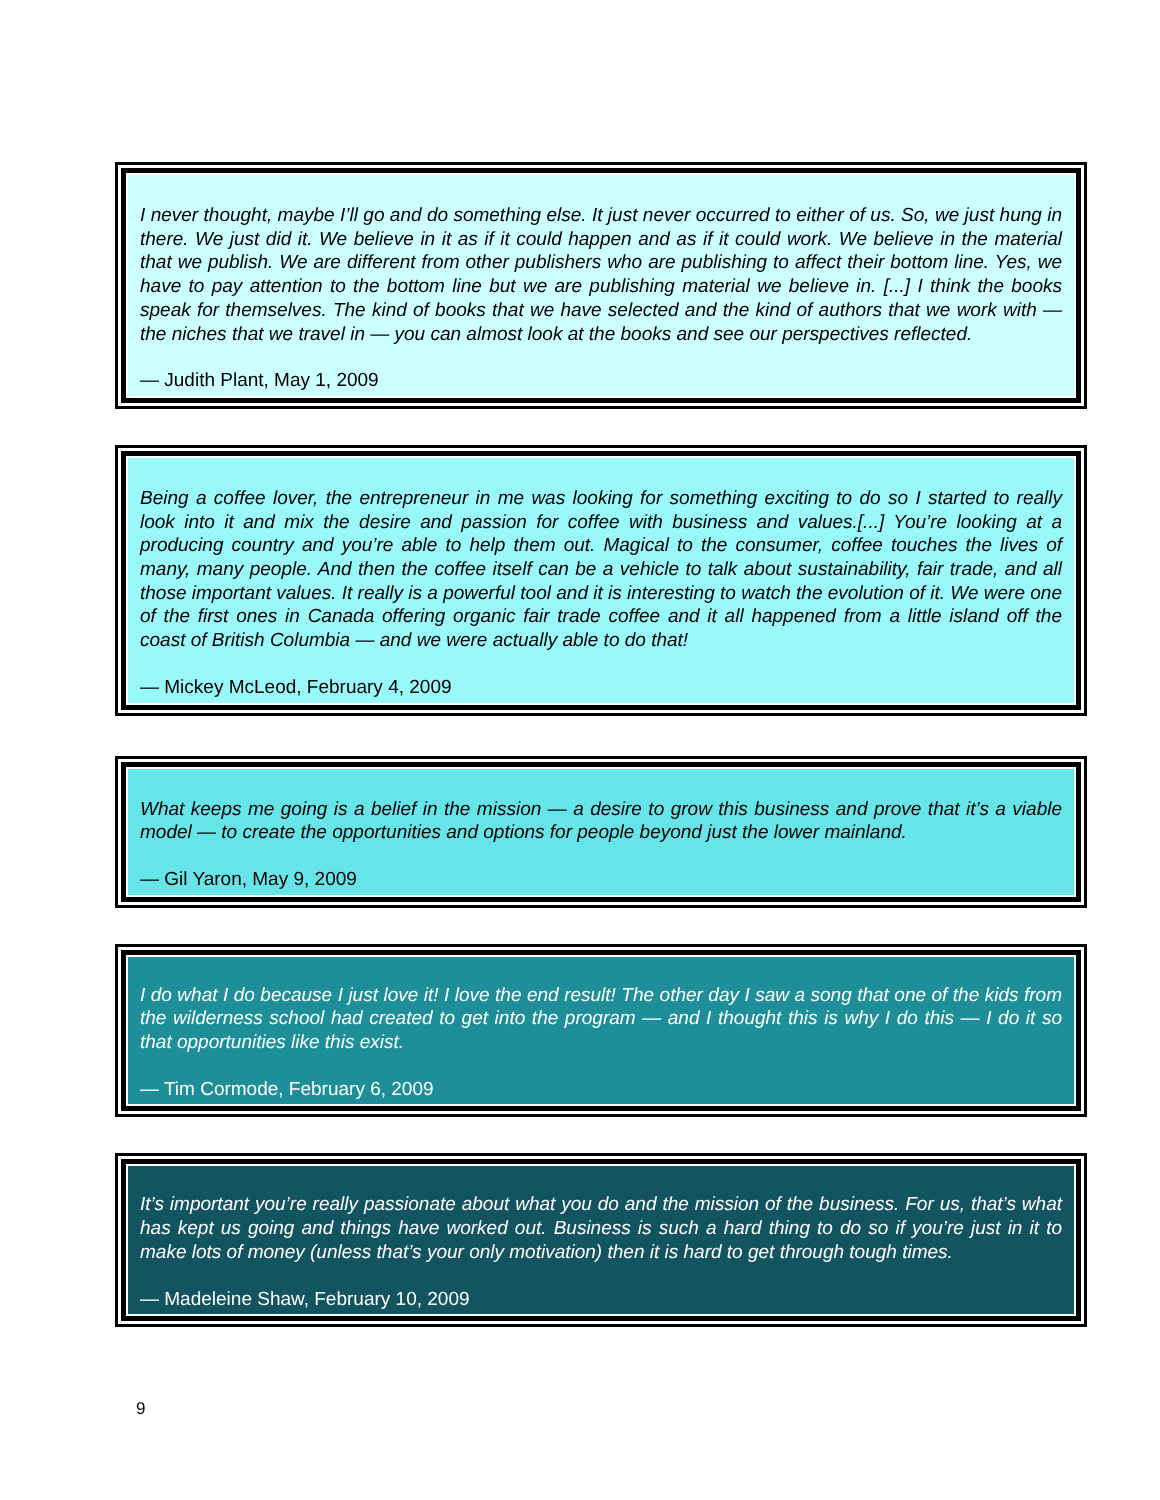I never thought, maybe I’ll go and do something else. It just never occurred to either of us. So, we just hung in there. We just did it. We believe in it as if it could happen and as if it could work. We believe in the material that we publish. We are different from other publishers who are publishing to affect their bottom line. Yes, we have to pay attention to the bottom line but we are publishing material we believe in. [...] I think the books speak for themselves. The kind of books that we have selected and the kind of authors that we work with — the niches that we travel in — you can almost look at the books and see our perspectives reflected.
— Judith Plant, May 1, 2009
Being a coffee lover, the entrepreneur in me was looking for something exciting to do so I started to really look into it and mix the desire and passion for coffee with business and values.[...] You’re looking at a producing country and you’re able to help them out. Magical to the consumer, coffee touches the lives of many, many people. And then the coffee itself can be a vehicle to talk about sustainability, fair trade, and all those important values. It really is a powerful tool and it is interesting to watch the evolution of it. We were one of the first ones in Canada offering organic fair trade coffee and it all happened from a little island off the coast of British Columbia — and we were actually able to do that!
— Mickey McLeod, February 4, 2009
What keeps me going is a belief in the mission — a desire to grow this business and prove that it’s a viable model — to create the opportunities and options for people beyond just the lower mainland.
— Gil Yaron, May 9, 2009
I do what I do because I just love it! I love the end result! The other day I saw a song that one of the kids from the wilderness school had created to get into the program — and I thought this is why I do this — I do it so that opportunities like this exist.
— Tim Cormode, February 6, 2009
It’s important you’re really passionate about what you do and the mission of the business. For us, that’s what has kept us going and things have worked out. Business is such a hard thing to do so if you’re just in it to make lots of money (unless that’s your only motivation) then it is hard to get through tough times.
— Madeleine Shaw, February 10, 2009
9